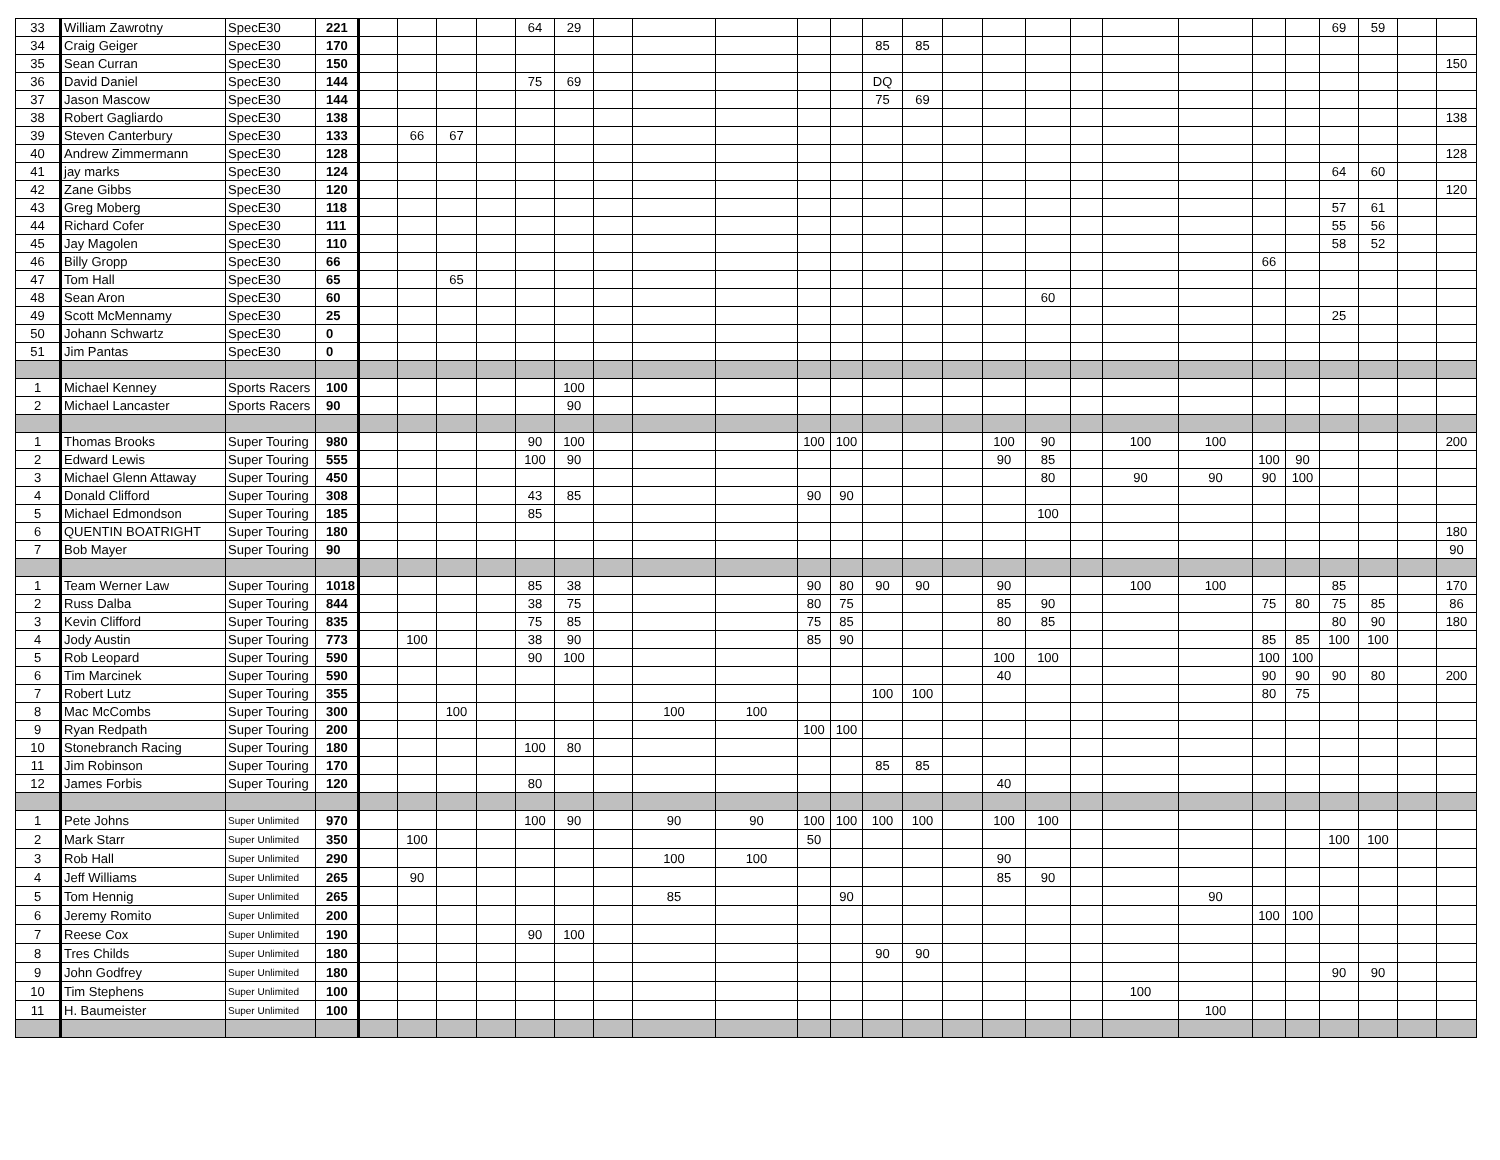| 33 | William Zawrotny | SpecE30 | 221 | | | | | 64 | 29 | | | | | | | | | | | | | | | | 69 | 59 | | |
| 34 | Craig Geiger | SpecE30 | 170 | | | | | | | | | | | | 85 | 85 | | | | | | | | | | | | |
| 35 | Sean Curran | SpecE30 | 150 | | | | | | | | | | | | | | | | | | | | | | | | | 150 |
| 36 | David Daniel | SpecE30 | 144 | | | | | 75 | 69 | | | | | | DQ | | | | | | | | | | | | | |
| 37 | Jason Mascow | SpecE30 | 144 | | | | | | | | | | | | 75 | 69 | | | | | | | | | | | | |
| 38 | Robert Gagliardo | SpecE30 | 138 | | | | | | | | | | | | | | | | | | | | | | | | | 138 |
| 39 | Steven Canterbury | SpecE30 | 133 | | 66 | 67 | | | | | | | | | | | | | | | | | | | | | | |
| 40 | Andrew Zimmermann | SpecE30 | 128 | | | | | | | | | | | | | | | | | | | | | | | | | 128 |
| 41 | jay marks | SpecE30 | 124 | | | | | | | | | | | | | | | | | | | | | | 64 | 60 | | |
| 42 | Zane Gibbs | SpecE30 | 120 | | | | | | | | | | | | | | | | | | | | | | | | | 120 |
| 43 | Greg Moberg | SpecE30 | 118 | | | | | | | | | | | | | | | | | | | | | | 57 | 61 | | |
| 44 | Richard Cofer | SpecE30 | 111 | | | | | | | | | | | | | | | | | | | | | | 55 | 56 | | |
| 45 | Jay Magolen | SpecE30 | 110 | | | | | | | | | | | | | | | | | | | | | | 58 | 52 | | |
| 46 | Billy Gropp | SpecE30 | 66 | | | | | | | | | | | | | | | | | | | | 66 | | | | | |
| 47 | Tom Hall | SpecE30 | 65 | | | 65 | | | | | | | | | | | | | | | | | | | | | | |
| 48 | Sean Aron | SpecE30 | 60 | | | | | | | | | | | | | | | | 60 | | | | | | | | | |
| 49 | Scott McMennamy | SpecE30 | 25 | | | | | | | | | | | | | | | | | | | | | | 25 | | | |
| 50 | Johann Schwartz | SpecE30 | 0 | | | | | | | | | | | | | | | | | | | | | | | | | |
| 51 | Jim Pantas | SpecE30 | 0 | | | | | | | | | | | | | | | | | | | | | | | | | |
| 1 | Michael Kenney | Sports Racers | 100 | | | | | | 100 | | | | | | | | | | | | | | | | | | | |
| 2 | Michael Lancaster | Sports Racers | 90 | | | | | | 90 | | | | | | | | | | | | | | | | | | | |
| 1 | Thomas Brooks | Super Touring | 980 | | | | | 90 | 100 | | | | 100 | 100 | | | | 100 | 90 | | 100 | 100 | | | | | | 200 |
| 2 | Edward Lewis | Super Touring | 555 | | | | | 100 | 90 | | | | | | | | | 90 | 85 | | | | 100 | 90 | | | | |
| 3 | Michael Glenn Attaway | Super Touring | 450 | | | | | | | | | | | | | | | | 80 | | 90 | 90 | 90 | 100 | | | | |
| 4 | Donald Clifford | Super Touring | 308 | | | | | 43 | 85 | | | | 90 | 90 | | | | | | | | | | | | | | |
| 5 | Michael Edmondson | Super Touring | 185 | | | | | 85 | | | | | | | | | | | 100 | | | | | | | | | |
| 6 | QUENTIN BOATRIGHT | Super Touring | 180 | | | | | | | | | | | | | | | | | | | | | | | | | 180 |
| 7 | Bob Mayer | Super Touring | 90 | | | | | | | | | | | | | | | | | | | | | | | | | 90 |
| 1 | Team Werner Law | Super Touring | 1018 | | | | | 85 | 38 | | | | 90 | 80 | 90 | 90 | | 90 | | | 100 | 100 | | | 85 | | | 170 |
| 2 | Russ Dalba | Super Touring | 844 | | | | | 38 | 75 | | | | 80 | 75 | | | | 85 | 90 | | | | 75 | 80 | 75 | 85 | | 86 |
| 3 | Kevin Clifford | Super Touring | 835 | | | | | 75 | 85 | | | | 75 | 85 | | | | 80 | 85 | | | | | | 80 | 90 | | 180 |
| 4 | Jody Austin | Super Touring | 773 | | 100 | | | 38 | 90 | | | | 85 | 90 | | | | | | | | | 85 | 85 | 100 | 100 | | |
| 5 | Rob Leopard | Super Touring | 590 | | | | | 90 | 100 | | | | | | | | | 100 | 100 | | | | 100 | 100 | | | | |
| 6 | Tim Marcinek | Super Touring | 590 | | | | | | | | | | | | | | | 40 | | | | | 90 | 90 | 90 | 80 | | 200 |
| 7 | Robert Lutz | Super Touring | 355 | | | | | | | | | | | | 100 | 100 | | | | | | | 80 | 75 | | | | |
| 8 | Mac McCombs | Super Touring | 300 | | | 100 | | | | | 100 | 100 | | | | | | | | | | | | | | | | |
| 9 | Ryan Redpath | Super Touring | 200 | | | | | | | | | | 100 | 100 | | | | | | | | | | | | | | |
| 10 | Stonebranch Racing | Super Touring | 180 | | | | | 100 | 80 | | | | | | | | | | | | | | | | | | | |
| 11 | Jim Robinson | Super Touring | 170 | | | | | | | | | | | | 85 | 85 | | | | | | | | | | | | |
| 12 | James Forbis | Super Touring | 120 | | | | | 80 | | | | | | | | | | 40 | | | | | | | | | | |
| 1 | Pete Johns | Super Unlimited | 970 | | | | | 100 | 90 | | 90 | 90 | 100 | 100 | 100 | 100 | | 100 | 100 | | | | | | | | | |
| 2 | Mark Starr | Super Unlimited | 350 | | 100 | | | | | | | | 50 | | | | | | | | | | | | 100 | 100 | | |
| 3 | Rob Hall | Super Unlimited | 290 | | | | | | | | 100 | 100 | | | | | | 90 | | | | | | | | | | |
| 4 | Jeff Williams | Super Unlimited | 265 | | 90 | | | | | | | | | | | | | 85 | 90 | | | | | | | | | |
| 5 | Tom Hennig | Super Unlimited | 265 | | | | | | | | 85 | | | 90 | | | | | | | | 90 | | | | | | |
| 6 | Jeremy Romito | Super Unlimited | 200 | | | | | | | | | | | | | | | | | | | | 100 | 100 | | | | |
| 7 | Reese Cox | Super Unlimited | 190 | | | | | 90 | 100 | | | | | | | | | | | | | | | | | | | |
| 8 | Tres Childs | Super Unlimited | 180 | | | | | | | | | | | | 90 | 90 | | | | | | | | | | | | |
| 9 | John Godfrey | Super Unlimited | 180 | | | | | | | | | | | | | | | | | | | | | | 90 | 90 | | |
| 10 | Tim Stephens | Super Unlimited | 100 | | | | | | | | | | | | | | | | | | 100 | | | | | | | |
| 11 | H. Baumeister | Super Unlimited | 100 | | | | | | | | | | | | | | | | | | | 100 | | | | | | |